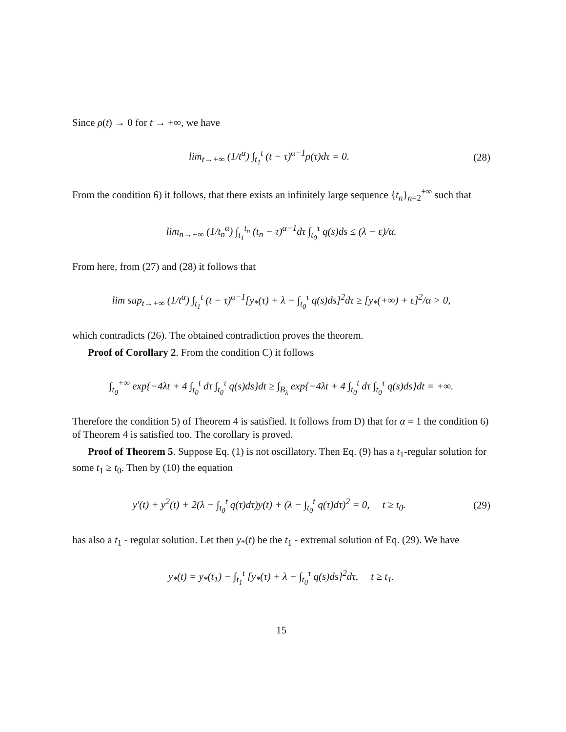Since ρ(t) → 0 for t → +∞, we have
lim<sub>t→+∞</sub> (1/t<sup>α</sup>) ∫<sub>t<sub>1</sub></sub><sup>t</sup> (t − τ)<sup>α−1</sup>ρ(τ)dτ = 0.
(28)
From the condition 6) it follows, that there exists an infinitely large sequence {t<sub>n</sub>}<sub>n=2</sub><sup>+∞</sup> such that
lim<sub>n→+∞</sub> (1/t<sub>n</sub><sup>α</sup>) ∫<sub>t<sub>1</sub></sub><sup>t<sub>n</sub></sup> (t<sub>n</sub> − τ)<sup>α−1</sup>dτ ∫<sub>t<sub>0</sub></sub><sup>τ</sup> q(s)ds ≤ (λ − ε)/α.
From here, from (27) and (28) it follows that
lim sup<sub>t→+∞</sub> (1/t<sup>α</sup>) ∫<sub>t<sub>1</sub></sub><sup>t</sup> (t − τ)<sup>α−1</sup>[y<sub>*</sub>(τ) + λ − ∫<sub>t<sub>0</sub></sub><sup>τ</sup> q(s)ds]<sup>2</sup>dτ ≥ [y<sub>*</sub>(+∞) + ε]<sup>2</sup>/α > 0,
which contradicts (26). The obtained contradiction proves the theorem.
Proof of Corollary 2. From the condition C) it follows
∫<sub>t<sub>0</sub></sub><sup>+∞</sup> exp{−4λt + 4 ∫<sub>t<sub>0</sub></sub><sup>t</sup> dτ ∫<sub>t<sub>0</sub></sub><sup>τ</sup> q(s)ds}dt ≥ ∫<sub>B<sub>λ</sub></sub> exp{−4λt + 4 ∫<sub>t<sub>0</sub></sub><sup>t</sup> dτ ∫<sub>t<sub>0</sub></sub><sup>τ</sup> q(s)ds}dt = +∞.
Therefore the condition 5) of Theorem 4 is satisfied. It follows from D) that for α = 1 the condition 6) of Theorem 4 is satisfied too. The corollary is proved.
Proof of Theorem 5. Suppose Eq. (1) is not oscillatory. Then Eq. (9) has a t<sub>1</sub>-regular solution for some t<sub>1</sub> ≥ t<sub>0</sub>. Then by (10) the equation
y′(t) + y<sup>2</sup>(t) + 2(λ − ∫<sub>t<sub>0</sub></sub><sup>t</sup> q(τ)dτ)y(t) + (λ − ∫<sub>t<sub>0</sub></sub><sup>t</sup> q(τ)dτ)<sup>2</sup> = 0, t ≥ t<sub>0</sub>.
(29)
has also a t<sub>1</sub> - regular solution. Let then y<sub>*</sub>(t) be the t<sub>1</sub> - extremal solution of Eq. (29). We have
y<sub>*</sub>(t) = y<sub>*</sub>(t<sub>1</sub>) − ∫<sub>t<sub>1</sub></sub><sup>t</sup> [y<sub>*</sub>(τ) + λ − ∫<sub>t<sub>0</sub></sub><sup>τ</sup> q(s)ds]<sup>2</sup>dτ, t ≥ t<sub>1</sub>.
15